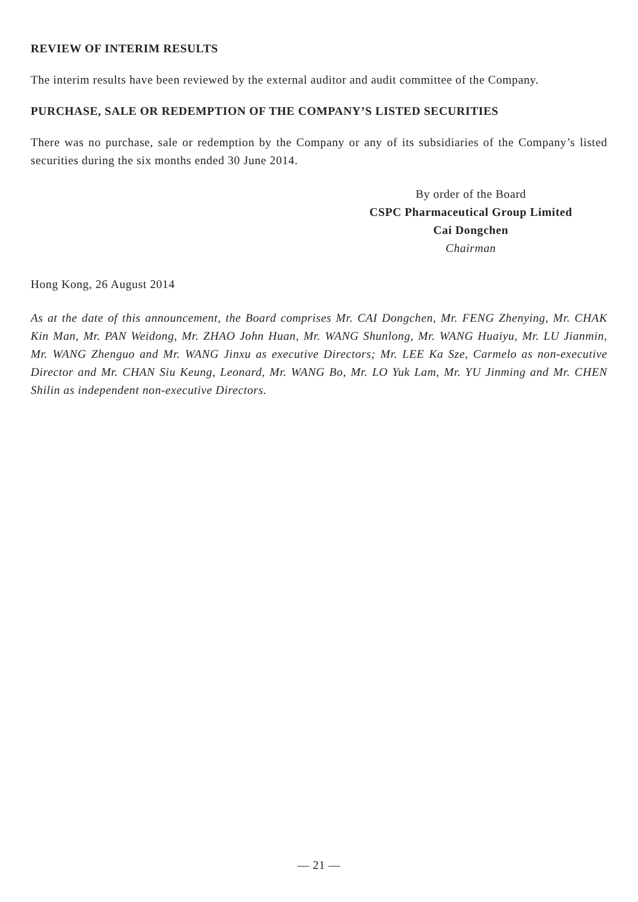REVIEW OF INTERIM RESULTS
The interim results have been reviewed by the external auditor and audit committee of the Company.
PURCHASE, SALE OR REDEMPTION OF THE COMPANY’S LISTED SECURITIES
There was no purchase, sale or redemption by the Company or any of its subsidiaries of the Company’s listed securities during the six months ended 30 June 2014.
By order of the Board
CSPC Pharmaceutical Group Limited
Cai Dongchen
Chairman
Hong Kong, 26 August 2014
As at the date of this announcement, the Board comprises Mr. CAI Dongchen, Mr. FENG Zhenying, Mr. CHAK Kin Man, Mr. PAN Weidong, Mr. ZHAO John Huan, Mr. WANG Shunlong, Mr. WANG Huaiyu, Mr. LU Jianmin, Mr. WANG Zhenguo and Mr. WANG Jinxu as executive Directors; Mr. LEE Ka Sze, Carmelo as non-executive Director and Mr. CHAN Siu Keung, Leonard, Mr. WANG Bo, Mr. LO Yuk Lam, Mr. YU Jinming and Mr. CHEN Shilin as independent non-executive Directors.
— 21 —